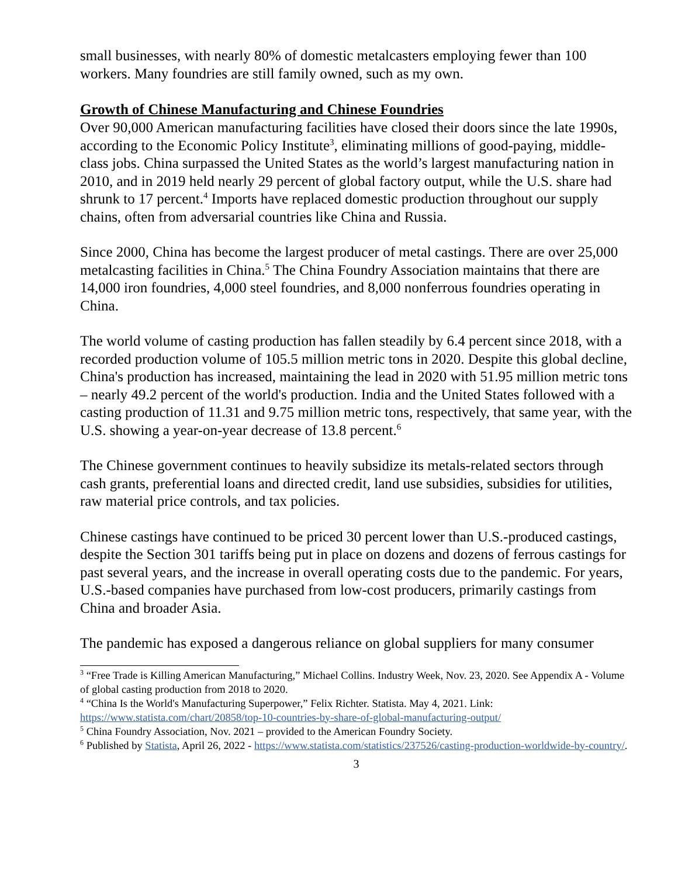small businesses, with nearly 80% of domestic metalcasters employing fewer than 100 workers. Many foundries are still family owned, such as my own.
Growth of Chinese Manufacturing and Chinese Foundries
Over 90,000 American manufacturing facilities have closed their doors since the late 1990s, according to the Economic Policy Institute<sup>3</sup>, eliminating millions of good-paying, middle-class jobs. China surpassed the United States as the world’s largest manufacturing nation in 2010, and in 2019 held nearly 29 percent of global factory output, while the U.S. share had shrunk to 17 percent.<sup>4</sup> Imports have replaced domestic production throughout our supply chains, often from adversarial countries like China and Russia.
Since 2000, China has become the largest producer of metal castings. There are over 25,000 metalcasting facilities in China.<sup>5</sup> The China Foundry Association maintains that there are 14,000 iron foundries, 4,000 steel foundries, and 8,000 nonferrous foundries operating in China.
The world volume of casting production has fallen steadily by 6.4 percent since 2018, with a recorded production volume of 105.5 million metric tons in 2020. Despite this global decline, China's production has increased, maintaining the lead in 2020 with 51.95 million metric tons – nearly 49.2 percent of the world's production. India and the United States followed with a casting production of 11.31 and 9.75 million metric tons, respectively, that same year, with the U.S. showing a year-on-year decrease of 13.8 percent.<sup>6</sup>
The Chinese government continues to heavily subsidize its metals-related sectors through cash grants, preferential loans and directed credit, land use subsidies, subsidies for utilities, raw material price controls, and tax policies.
Chinese castings have continued to be priced 30 percent lower than U.S.-produced castings, despite the Section 301 tariffs being put in place on dozens and dozens of ferrous castings for past several years, and the increase in overall operating costs due to the pandemic. For years, U.S.-based companies have purchased from low-cost producers, primarily castings from China and broader Asia.
The pandemic has exposed a dangerous reliance on global suppliers for many consumer
<sup>3</sup> “Free Trade is Killing American Manufacturing,” Michael Collins. Industry Week, Nov. 23, 2020. See Appendix A - Volume of global casting production from 2018 to 2020.
<sup>4</sup> “China Is the World's Manufacturing Superpower,” Felix Richter. Statista. May 4, 2021. Link: https://www.statista.com/chart/20858/top-10-countries-by-share-of-global-manufacturing-output/
<sup>5</sup> China Foundry Association, Nov. 2021 – provided to the American Foundry Society.
<sup>6</sup> Published by Statista, April 26, 2022 - https://www.statista.com/statistics/237526/casting-production-worldwide-by-country/.
3